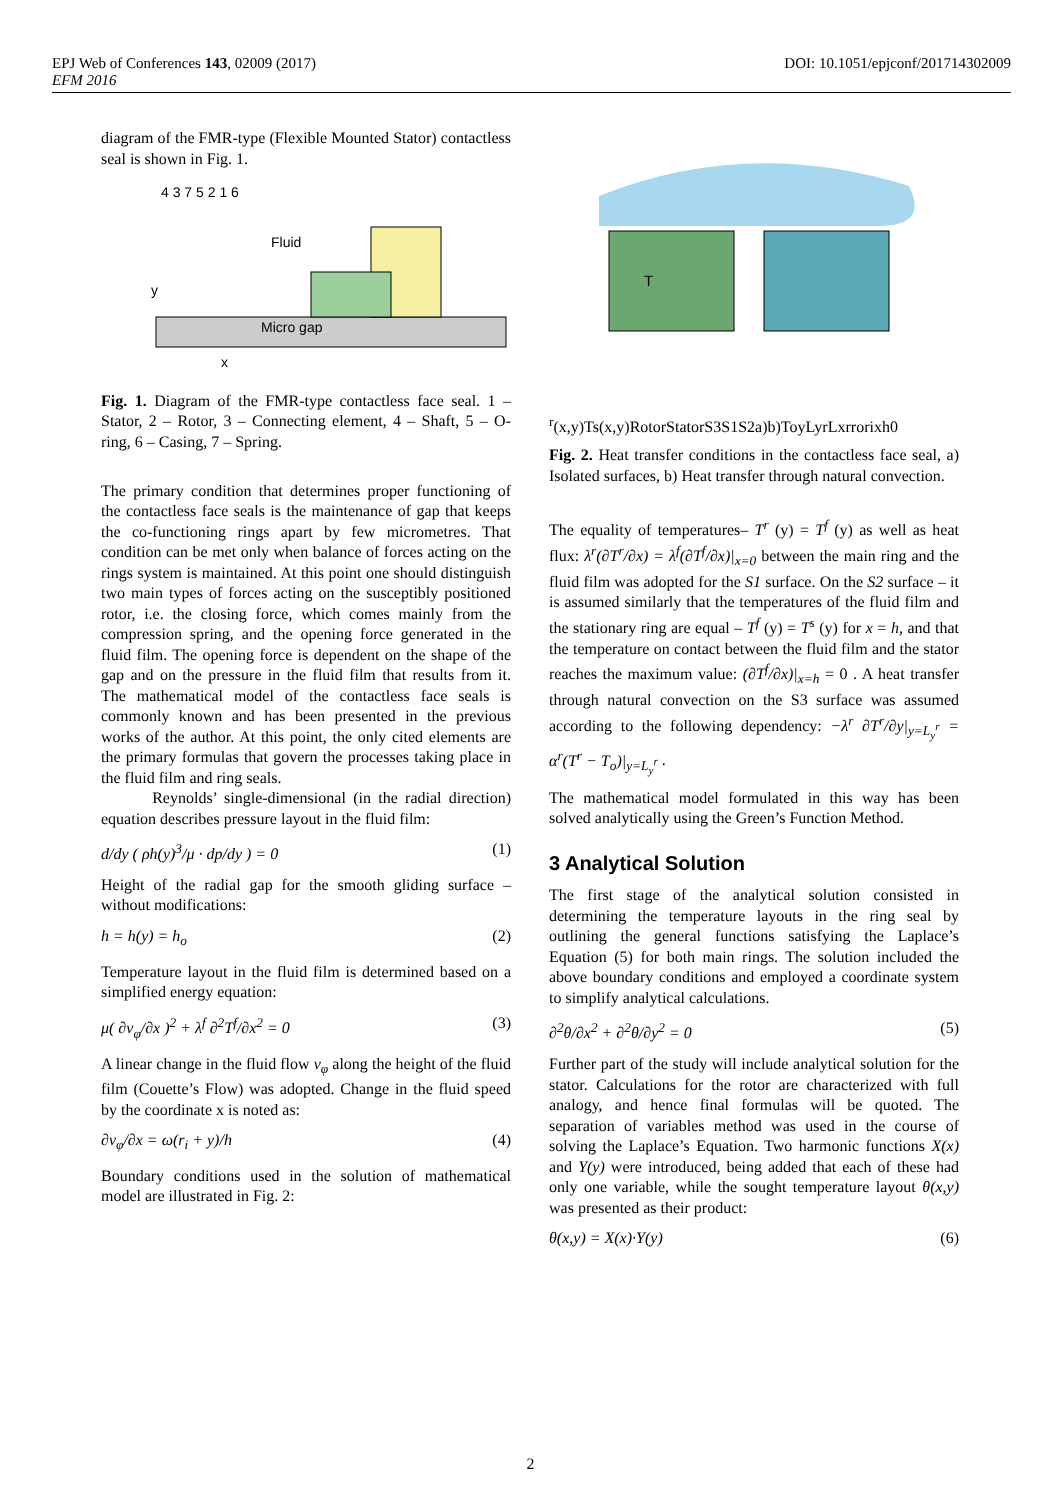DOI: 10.1051/epjconf/201714302009 EPJ Web of Conferences 143, 02009 (2017)
EFM 2016
diagram of the FMR-type (Flexible Mounted Stator) contactless seal is shown in Fig. 1.
Fluid
Micro gap
y
x
4 3 7 5 2 1 6
Fig. 1. Diagram of the FMR-type contactless face seal. 1 – Stator, 2 – Rotor, 3 – Connecting element, 4 – Shaft, 5 – O-ring, 6 – Casing, 7 – Spring.
The primary condition that determines proper functioning of the contactless face seals is the maintenance of gap that keeps the co-functioning rings apart by few micrometres. That condition can be met only when balance of forces acting on the rings system is maintained. At this point one should distinguish two main types of forces acting on the susceptibly positioned rotor, i.e. the closing force, which comes mainly from the compression spring, and the opening force generated in the fluid film. The opening force is dependent on the shape of the gap and on the pressure in the fluid film that results from it. The mathematical model of the contactless face seals is commonly known and has been presented in the previous works of the author. At this point, the only cited elements are the primary formulas that govern the processes taking place in the fluid film and ring seals.
Reynolds’ single-dimensional (in the radial direction) equation describes pressure layout in the fluid film:
d/dy ( ρh(y)<sup>3</sup>/μ · dp/dy ) = 0 (1)
Height of the radial gap for the smooth gliding surface – without modifications:
h = h(y) = h<sub>o</sub> (2)
Temperature layout in the fluid film is determined based on a simplified energy equation:
μ( ∂v<sub>φ</sub>/∂x )<sup>2</sup> + λ<sup>f</sup> ∂<sup>2</sup>T<sup>f</sup>/∂x<sup>2</sup> = 0 (3)
A linear change in the fluid flow v<sub>φ</sub> along the height of the fluid film (Couette’s Flow) was adopted. Change in the fluid speed by the coordinate x is noted as:
∂v<sub>φ</sub>/∂x = ω(r<sub>i</sub> + y)/h (4)
Boundary conditions used in the solution of mathematical model are illustrated in Fig. 2:
Tr(x,y)
Ts(x,y)
Rotor
Stator
S3
S1
S2
a)
b)
To
y
Lyr
Lxr
ro
ri
x
h
0
Fig. 2. Heat transfer conditions in the contactless face seal, a) Isolated surfaces, b) Heat transfer through natural convection.
The equality of temperatures– T<sup>r</sup> (y) = T<sup>f</sup> (y) as well as heat flux: λ<sup>r</sup>(∂T<sup>r</sup>/∂x) = λ<sup>f</sup>(∂T<sup>f</sup>/∂x)|<sub>x=0</sub> between the main ring and the fluid film was adopted for the S1 surface. On the S2 surface – it is assumed similarly that the temperatures of the fluid film and the stationary ring are equal – T<sup>f</sup> (y) = T<sup>s</sup> (y) for x = h, and that the temperature on contact between the fluid film and the stator reaches the maximum value: (∂T<sup>f</sup>/∂x)|<sub>x=h</sub> = 0 . A heat transfer through natural convection on the S3 surface was assumed according to the following dependency: −λ<sup>r</sup> ∂T<sup>r</sup>/∂y|<sub>y=L<sub>y</sub><sup>r</sup></sub> = α<sup>r</sup>(T<sup>r</sup> − T<sub>o</sub>)|<sub>y=L<sub>y</sub><sup>r</sup></sub> .
The mathematical model formulated in this way has been solved analytically using the Green’s Function Method.
3 Analytical Solution
The first stage of the analytical solution consisted in determining the temperature layouts in the ring seal by outlining the general functions satisfying the Laplace’s Equation (5) for both main rings. The solution included the above boundary conditions and employed a coordinate system to simplify analytical calculations.
∂<sup>2</sup>θ/∂x<sup>2</sup> + ∂<sup>2</sup>θ/∂y<sup>2</sup> = 0 (5)
Further part of the study will include analytical solution for the stator. Calculations for the rotor are characterized with full analogy, and hence final formulas will be quoted. The separation of variables method was used in the course of solving the Laplace’s Equation. Two harmonic functions X(x) and Y(y) were introduced, being added that each of these had only one variable, while the sought temperature layout θ(x,y) was presented as their product:
θ(x,y) = X(x)·Y(y) (6)
2